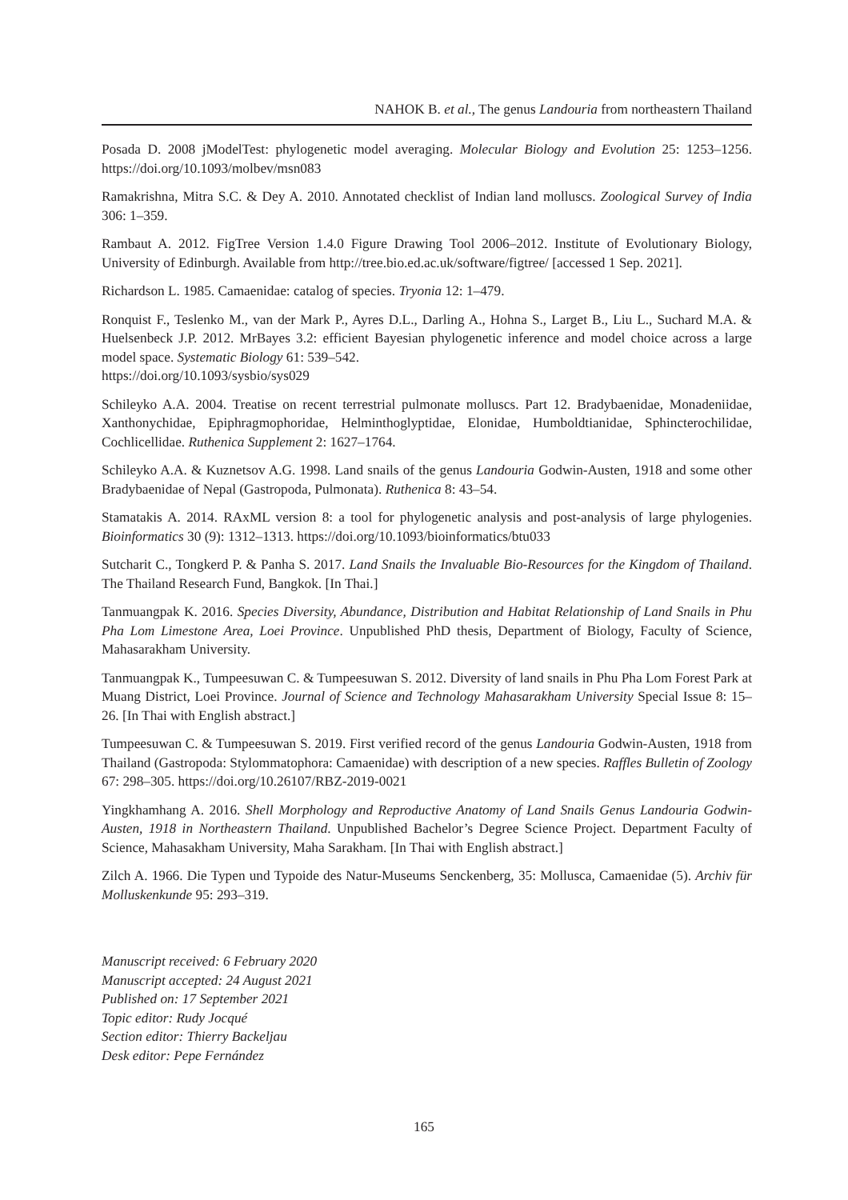NAHOK B. et al., The genus Landouria from northeastern Thailand
Posada D. 2008 jModelTest: phylogenetic model averaging. Molecular Biology and Evolution 25: 1253–1256. https://doi.org/10.1093/molbev/msn083
Ramakrishna, Mitra S.C. & Dey A. 2010. Annotated checklist of Indian land molluscs. Zoological Survey of India 306: 1–359.
Rambaut A. 2012. FigTree Version 1.4.0 Figure Drawing Tool 2006–2012. Institute of Evolutionary Biology, University of Edinburgh. Available from http://tree.bio.ed.ac.uk/software/figtree/ [accessed 1 Sep. 2021].
Richardson L. 1985. Camaenidae: catalog of species. Tryonia 12: 1–479.
Ronquist F., Teslenko M., van der Mark P., Ayres D.L., Darling A., Hohna S., Larget B., Liu L., Suchard M.A. & Huelsenbeck J.P. 2012. MrBayes 3.2: efficient Bayesian phylogenetic inference and model choice across a large model space. Systematic Biology 61: 539–542.
https://doi.org/10.1093/sysbio/sys029
Schileyko A.A. 2004. Treatise on recent terrestrial pulmonate molluscs. Part 12. Bradybaenidae, Monadeniidae, Xanthonychidae, Epiphragmophoridae, Helminthoglyptidae, Elonidae, Humboldtianidae, Sphincterochilidae, Cochlicellidae. Ruthenica Supplement 2: 1627–1764.
Schileyko A.A. & Kuznetsov A.G. 1998. Land snails of the genus Landouria Godwin-Austen, 1918 and some other Bradybaenidae of Nepal (Gastropoda, Pulmonata). Ruthenica 8: 43–54.
Stamatakis A. 2014. RAxML version 8: a tool for phylogenetic analysis and post-analysis of large phylogenies. Bioinformatics 30 (9): 1312–1313. https://doi.org/10.1093/bioinformatics/btu033
Sutcharit C., Tongkerd P. & Panha S. 2017. Land Snails the Invaluable Bio-Resources for the Kingdom of Thailand. The Thailand Research Fund, Bangkok. [In Thai.]
Tanmuangpak K. 2016. Species Diversity, Abundance, Distribution and Habitat Relationship of Land Snails in Phu Pha Lom Limestone Area, Loei Province. Unpublished PhD thesis, Department of Biology, Faculty of Science, Mahasarakham University.
Tanmuangpak K., Tumpeesuwan C. & Tumpeesuwan S. 2012. Diversity of land snails in Phu Pha Lom Forest Park at Muang District, Loei Province. Journal of Science and Technology Mahasarakham University Special Issue 8: 15–26. [In Thai with English abstract.]
Tumpeesuwan C. & Tumpeesuwan S. 2019. First verified record of the genus Landouria Godwin-Austen, 1918 from Thailand (Gastropoda: Stylommatophora: Camaenidae) with description of a new species. Raffles Bulletin of Zoology 67: 298–305. https://doi.org/10.26107/RBZ-2019-0021
Yingkhamhang A. 2016. Shell Morphology and Reproductive Anatomy of Land Snails Genus Landouria Godwin-Austen, 1918 in Northeastern Thailand. Unpublished Bachelor’s Degree Science Project. Department Faculty of Science, Mahasakham University, Maha Sarakham. [In Thai with English abstract.]
Zilch A. 1966. Die Typen und Typoide des Natur-Museums Senckenberg, 35: Mollusca, Camaenidae (5). Archiv für Molluskenkunde 95: 293–319.
Manuscript received: 6 February 2020
Manuscript accepted: 24 August 2021
Published on: 17 September 2021
Topic editor: Rudy Jocqué
Section editor: Thierry Backeljau
Desk editor: Pepe Fernández
165